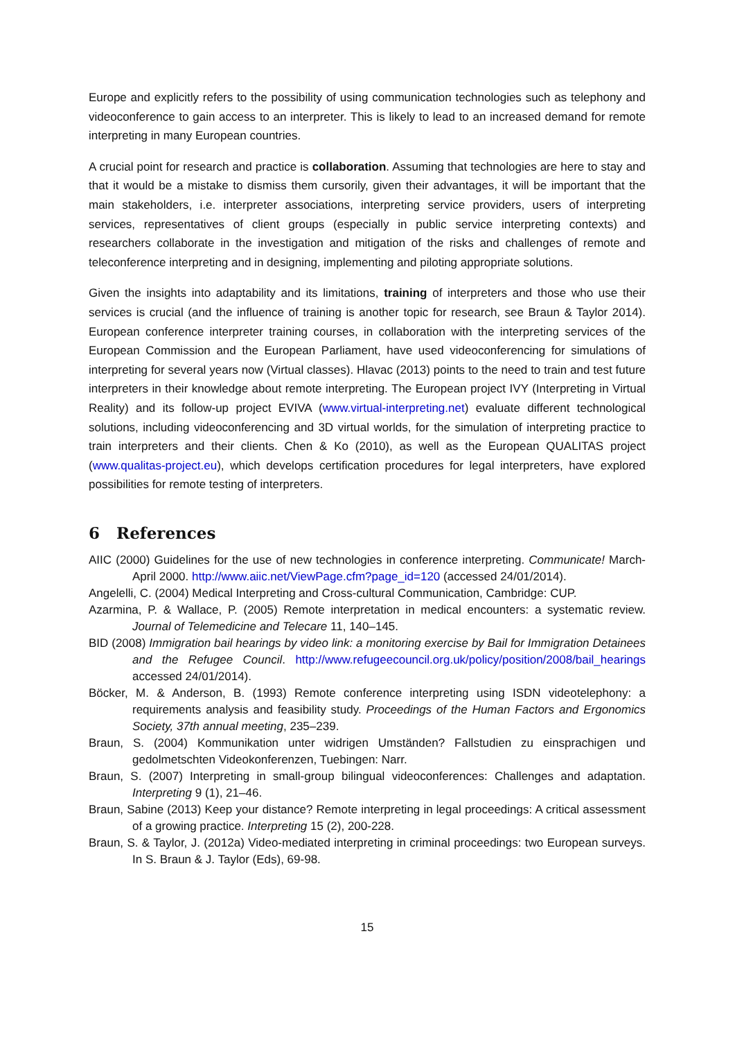Europe and explicitly refers to the possibility of using communication technologies such as telephony and videoconference to gain access to an interpreter. This is likely to lead to an increased demand for remote interpreting in many European countries.
A crucial point for research and practice is collaboration. Assuming that technologies are here to stay and that it would be a mistake to dismiss them cursorily, given their advantages, it will be important that the main stakeholders, i.e. interpreter associations, interpreting service providers, users of interpreting services, representatives of client groups (especially in public service interpreting contexts) and researchers collaborate in the investigation and mitigation of the risks and challenges of remote and teleconference interpreting and in designing, implementing and piloting appropriate solutions.
Given the insights into adaptability and its limitations, training of interpreters and those who use their services is crucial (and the influence of training is another topic for research, see Braun & Taylor 2014). European conference interpreter training courses, in collaboration with the interpreting services of the European Commission and the European Parliament, have used videoconferencing for simulations of interpreting for several years now (Virtual classes). Hlavac (2013) points to the need to train and test future interpreters in their knowledge about remote interpreting. The European project IVY (Interpreting in Virtual Reality) and its follow-up project EVIVA (www.virtual-interpreting.net) evaluate different technological solutions, including videoconferencing and 3D virtual worlds, for the simulation of interpreting practice to train interpreters and their clients. Chen & Ko (2010), as well as the European QUALITAS project (www.qualitas-project.eu), which develops certification procedures for legal interpreters, have explored possibilities for remote testing of interpreters.
6 References
AIIC (2000) Guidelines for the use of new technologies in conference interpreting. Communicate! March-April 2000. http://www.aiic.net/ViewPage.cfm?page_id=120 (accessed 24/01/2014).
Angelelli, C. (2004) Medical Interpreting and Cross-cultural Communication, Cambridge: CUP.
Azarmina, P. & Wallace, P. (2005) Remote interpretation in medical encounters: a systematic review. Journal of Telemedicine and Telecare 11, 140–145.
BID (2008) Immigration bail hearings by video link: a monitoring exercise by Bail for Immigration Detainees and the Refugee Council. http://www.refugeecouncil.org.uk/policy/position/2008/bail_hearings accessed 24/01/2014).
Böcker, M. & Anderson, B. (1993) Remote conference interpreting using ISDN videotelephony: a requirements analysis and feasibility study. Proceedings of the Human Factors and Ergonomics Society, 37th annual meeting, 235–239.
Braun, S. (2004) Kommunikation unter widrigen Umständen? Fallstudien zu einsprachigen und gedolmetschten Videokonferenzen, Tuebingen: Narr.
Braun, S. (2007) Interpreting in small-group bilingual videoconferences: Challenges and adaptation. Interpreting 9 (1), 21–46.
Braun, Sabine (2013) Keep your distance? Remote interpreting in legal proceedings: A critical assessment of a growing practice. Interpreting 15 (2), 200-228.
Braun, S. & Taylor, J. (2012a) Video-mediated interpreting in criminal proceedings: two European surveys. In S. Braun & J. Taylor (Eds), 69-98.
15